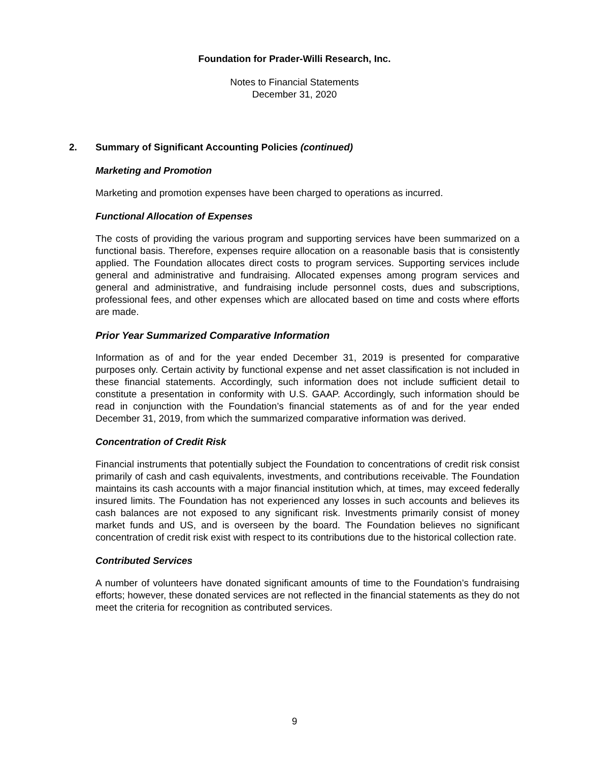Foundation for Prader-Willi Research, Inc.
Notes to Financial Statements
December 31, 2020
2. Summary of Significant Accounting Policies (continued)
Marketing and Promotion
Marketing and promotion expenses have been charged to operations as incurred.
Functional Allocation of Expenses
The costs of providing the various program and supporting services have been summarized on a functional basis. Therefore, expenses require allocation on a reasonable basis that is consistently applied. The Foundation allocates direct costs to program services. Supporting services include general and administrative and fundraising. Allocated expenses among program services and general and administrative, and fundraising include personnel costs, dues and subscriptions, professional fees, and other expenses which are allocated based on time and costs where efforts are made.
Prior Year Summarized Comparative Information
Information as of and for the year ended December 31, 2019 is presented for comparative purposes only. Certain activity by functional expense and net asset classification is not included in these financial statements. Accordingly, such information does not include sufficient detail to constitute a presentation in conformity with U.S. GAAP. Accordingly, such information should be read in conjunction with the Foundation’s financial statements as of and for the year ended December 31, 2019, from which the summarized comparative information was derived.
Concentration of Credit Risk
Financial instruments that potentially subject the Foundation to concentrations of credit risk consist primarily of cash and cash equivalents, investments, and contributions receivable. The Foundation maintains its cash accounts with a major financial institution which, at times, may exceed federally insured limits. The Foundation has not experienced any losses in such accounts and believes its cash balances are not exposed to any significant risk. Investments primarily consist of money market funds and US, and is overseen by the board. The Foundation believes no significant concentration of credit risk exist with respect to its contributions due to the historical collection rate.
Contributed Services
A number of volunteers have donated significant amounts of time to the Foundation’s fundraising efforts; however, these donated services are not reflected in the financial statements as they do not meet the criteria for recognition as contributed services.
9